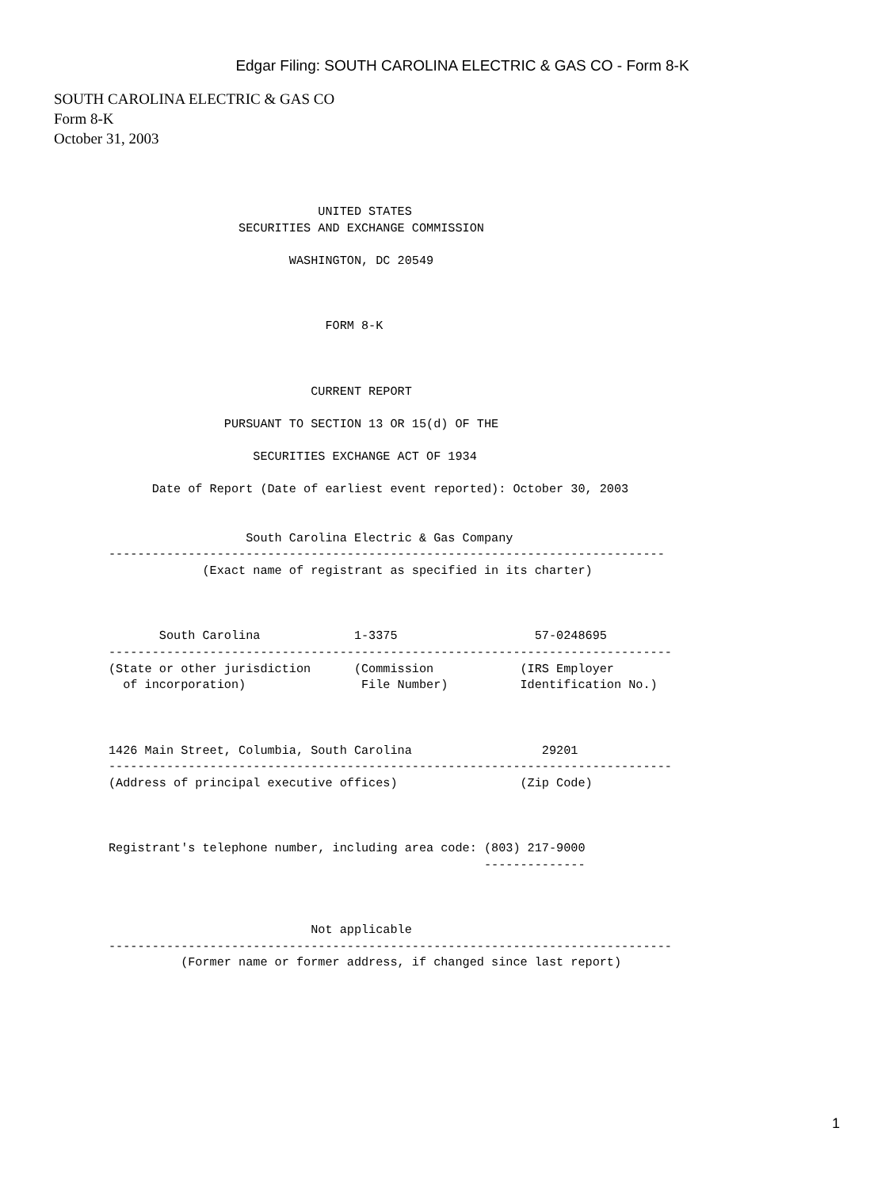Edgar Filing: SOUTH CAROLINA ELECTRIC & GAS CO - Form 8-K
SOUTH CAROLINA ELECTRIC & GAS CO
Form 8-K
October 31, 2003
                             UNITED STATES
                  SECURITIES AND EXCHANGE COMMISSION

                         WASHINGTON, DC 20549



                              FORM 8-K



                            CURRENT REPORT

                PURSUANT TO SECTION 13 OR 15(d) OF THE

                    SECURITIES EXCHANGE ACT OF 1934

      Date of Report (Date of earliest event reported): October 30, 2003


                   South Carolina Electric & Gas Company
-----------------------------------------------------------------------------
             (Exact name of registrant as specified in its charter)



       South Carolina             1-3375                   57-0248695
------------------------------------------------------------------------------
(State or other jurisdiction      (Commission            (IRS Employer
  of incorporation)                File Number)          Identification No.)



1426 Main Street, Columbia, South Carolina                  29201
------------------------------------------------------------------------------
(Address of principal executive offices)                 (Zip Code)



Registrant's telephone number, including area code: (803) 217-9000
                                                    --------------



                            Not applicable
------------------------------------------------------------------------------
          (Former name or former address, if changed since last report)
1